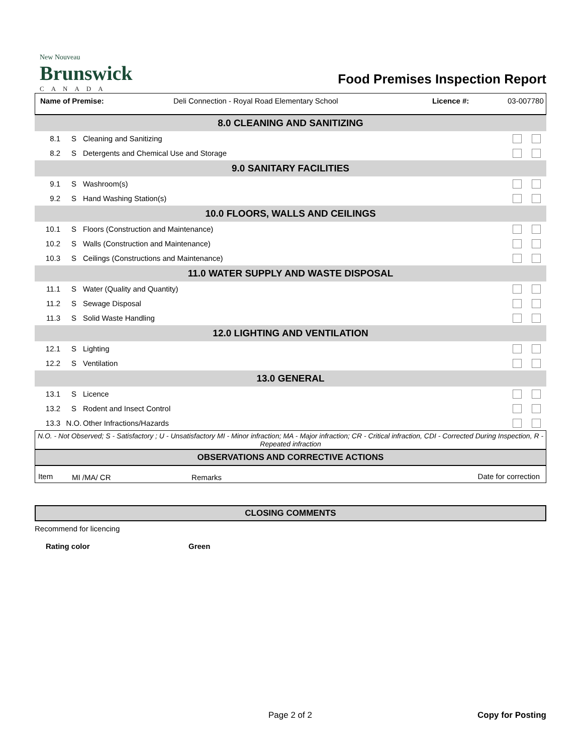New Nouveau
Brunswick
CANADA
Food Premises Inspection Report
Name of Premise: Deli Connection - Royal Road Elementary School Licence #: 03-007780
| 8.0 CLEANING AND SANITIZING | | | |
| 8.1 | S | Cleaning and Sanitizing | |
| 8.2 | S | Detergents and Chemical Use and Storage | |
| 9.0 SANITARY FACILITIES | | | |
| 9.1 | S | Washroom(s) | |
| 9.2 | S | Hand Washing Station(s) | |
| 10.0 FLOORS, WALLS AND CEILINGS | | | |
| 10.1 | S | Floors (Construction and Maintenance) | |
| 10.2 | S | Walls (Construction and Maintenance) | |
| 10.3 | S | Ceilings (Constructions and Maintenance) | |
| 11.0 WATER SUPPLY AND WASTE DISPOSAL | | | |
| 11.1 | S | Water (Quality and Quantity) | |
| 11.2 | S | Sewage Disposal | |
| 11.3 | S | Solid Waste Handling | |
| 12.0 LIGHTING AND VENTILATION | | | |
| 12.1 | S | Lighting | |
| 12.2 | S | Ventilation | |
| 13.0 GENERAL | | | |
| 13.1 | S | Licence | |
| 13.2 | S | Rodent and Insect Control | |
| 13.3 | N.O. | Other Infractions/Hazards | |
N.O. - Not Observed; S - Satisfactory ; U - Unsatisfactory MI - Minor infraction; MA - Major infraction; CR - Critical infraction, CDI - Corrected During Inspection, R - Repeated infraction
OBSERVATIONS AND CORRECTIVE ACTIONS
| Item | MI /MA/ CR | Remarks | Date for correction |
CLOSING COMMENTS
Recommend for licencing
Rating color Green
Page 2 of 2 Copy for Posting